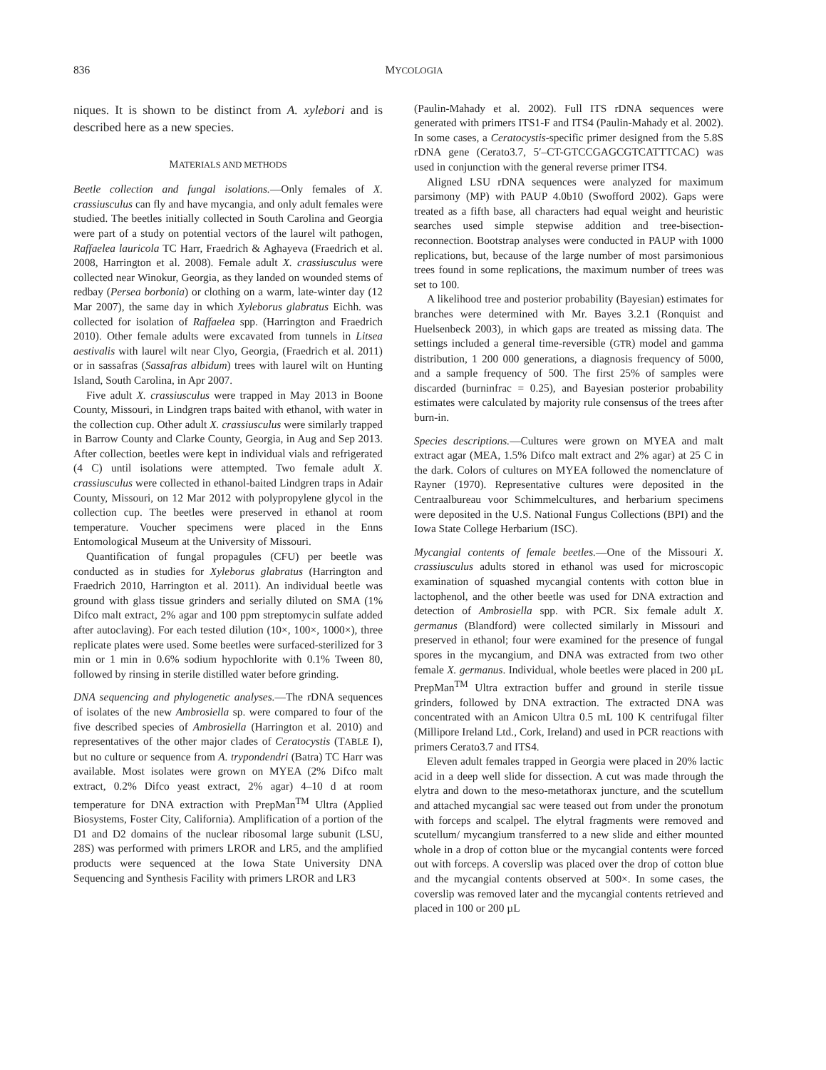836 MYCOLOGIA
niques. It is shown to be distinct from A. xylebori and is described here as a new species.
MATERIALS AND METHODS
Beetle collection and fungal isolations.—Only females of X. crassiusculus can fly and have mycangia, and only adult females were studied. The beetles initially collected in South Carolina and Georgia were part of a study on potential vectors of the laurel wilt pathogen, Raffaelea lauricola TC Harr, Fraedrich & Aghayeva (Fraedrich et al. 2008, Harrington et al. 2008). Female adult X. crassiusculus were collected near Winokur, Georgia, as they landed on wounded stems of redbay (Persea borbonia) or clothing on a warm, late-winter day (12 Mar 2007), the same day in which Xyleborus glabratus Eichh. was collected for isolation of Raffaelea spp. (Harrington and Fraedrich 2010). Other female adults were excavated from tunnels in Litsea aestivalis with laurel wilt near Clyo, Georgia, (Fraedrich et al. 2011) or in sassafras (Sassafras albidum) trees with laurel wilt on Hunting Island, South Carolina, in Apr 2007.
Five adult X. crassiusculus were trapped in May 2013 in Boone County, Missouri, in Lindgren traps baited with ethanol, with water in the collection cup. Other adult X. crassiusculus were similarly trapped in Barrow County and Clarke County, Georgia, in Aug and Sep 2013. After collection, beetles were kept in individual vials and refrigerated (4 C) until isolations were attempted. Two female adult X. crassiusculus were collected in ethanol-baited Lindgren traps in Adair County, Missouri, on 12 Mar 2012 with polypropylene glycol in the collection cup. The beetles were preserved in ethanol at room temperature. Voucher specimens were placed in the Enns Entomological Museum at the University of Missouri.
Quantification of fungal propagules (CFU) per beetle was conducted as in studies for Xyleborus glabratus (Harrington and Fraedrich 2010, Harrington et al. 2011). An individual beetle was ground with glass tissue grinders and serially diluted on SMA (1% Difco malt extract, 2% agar and 100 ppm streptomycin sulfate added after autoclaving). For each tested dilution (10×, 100×, 1000×), three replicate plates were used. Some beetles were surfaced-sterilized for 3 min or 1 min in 0.6% sodium hypochlorite with 0.1% Tween 80, followed by rinsing in sterile distilled water before grinding.
DNA sequencing and phylogenetic analyses.—The rDNA sequences of isolates of the new Ambrosiella sp. were compared to four of the five described species of Ambrosiella (Harrington et al. 2010) and representatives of the other major clades of Ceratocystis (TABLE I), but no culture or sequence from A. trypondendri (Batra) TC Harr was available. Most isolates were grown on MYEA (2% Difco malt extract, 0.2% Difco yeast extract, 2% agar) 4–10 d at room temperature for DNA extraction with PrepMan<sup>TM</sup> Ultra (Applied Biosystems, Foster City, California). Amplification of a portion of the D1 and D2 domains of the nuclear ribosomal large subunit (LSU, 28S) was performed with primers LROR and LR5, and the amplified products were sequenced at the Iowa State University DNA Sequencing and Synthesis Facility with primers LROR and LR3
(Paulin-Mahady et al. 2002). Full ITS rDNA sequences were generated with primers ITS1-F and ITS4 (Paulin-Mahady et al. 2002). In some cases, a Ceratocystis-specific primer designed from the 5.8S rDNA gene (Cerato3.7, 5′–CT-GTCCGAGCGTCATTTCAC) was used in conjunction with the general reverse primer ITS4.
Aligned LSU rDNA sequences were analyzed for maximum parsimony (MP) with PAUP 4.0b10 (Swofford 2002). Gaps were treated as a fifth base, all characters had equal weight and heuristic searches used simple stepwise addition and tree-bisection-reconnection. Bootstrap analyses were conducted in PAUP with 1000 replications, but, because of the large number of most parsimonious trees found in some replications, the maximum number of trees was set to 100.
A likelihood tree and posterior probability (Bayesian) estimates for branches were determined with Mr. Bayes 3.2.1 (Ronquist and Huelsenbeck 2003), in which gaps are treated as missing data. The settings included a general time-reversible (GTR) model and gamma distribution, 1 200 000 generations, a diagnosis frequency of 5000, and a sample frequency of 500. The first 25% of samples were discarded (burninfrac = 0.25), and Bayesian posterior probability estimates were calculated by majority rule consensus of the trees after burn-in.
Species descriptions.—Cultures were grown on MYEA and malt extract agar (MEA, 1.5% Difco malt extract and 2% agar) at 25 C in the dark. Colors of cultures on MYEA followed the nomenclature of Rayner (1970). Representative cultures were deposited in the Centraalbureau voor Schimmelcultures, and herbarium specimens were deposited in the U.S. National Fungus Collections (BPI) and the Iowa State College Herbarium (ISC).
Mycangial contents of female beetles.—One of the Missouri X. crassiusculus adults stored in ethanol was used for microscopic examination of squashed mycangial contents with cotton blue in lactophenol, and the other beetle was used for DNA extraction and detection of Ambrosiella spp. with PCR. Six female adult X. germanus (Blandford) were collected similarly in Missouri and preserved in ethanol; four were examined for the presence of fungal spores in the mycangium, and DNA was extracted from two other female X. germanus. Individual, whole beetles were placed in 200 µL PrepMan<sup>TM</sup> Ultra extraction buffer and ground in sterile tissue grinders, followed by DNA extraction. The extracted DNA was concentrated with an Amicon Ultra 0.5 mL 100 K centrifugal filter (Millipore Ireland Ltd., Cork, Ireland) and used in PCR reactions with primers Cerato3.7 and ITS4.
Eleven adult females trapped in Georgia were placed in 20% lactic acid in a deep well slide for dissection. A cut was made through the elytra and down to the meso-metathorax juncture, and the scutellum and attached mycangial sac were teased out from under the pronotum with forceps and scalpel. The elytral fragments were removed and scutellum/ mycangium transferred to a new slide and either mounted whole in a drop of cotton blue or the mycangial contents were forced out with forceps. A coverslip was placed over the drop of cotton blue and the mycangial contents observed at 500×. In some cases, the coverslip was removed later and the mycangial contents retrieved and placed in 100 or 200 µL